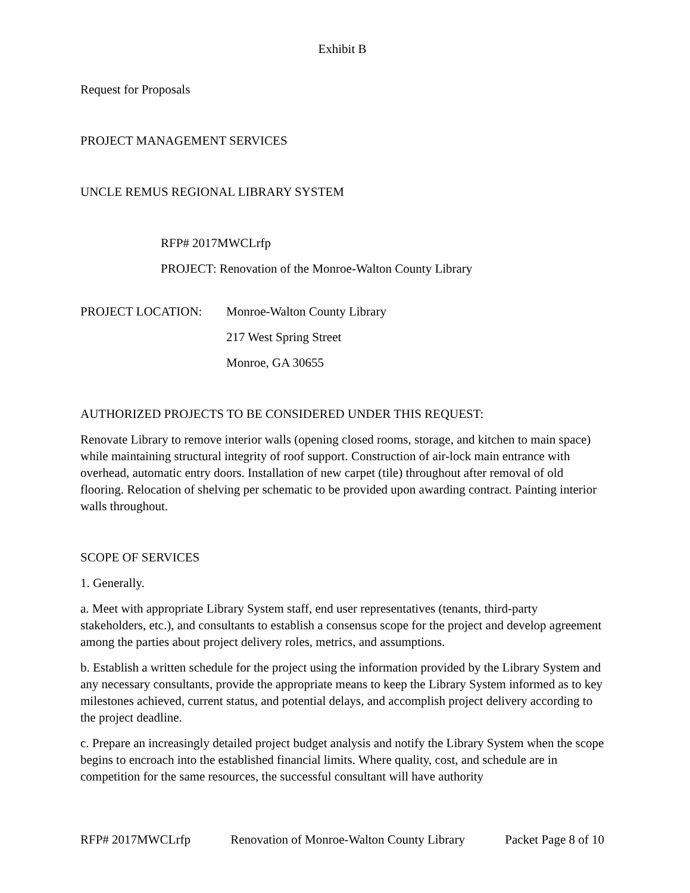Exhibit B
Request for Proposals
PROJECT MANAGEMENT SERVICES
UNCLE REMUS REGIONAL LIBRARY SYSTEM
RFP# 2017MWCLrfp
PROJECT: Renovation of the Monroe-Walton County Library
PROJECT LOCATION: Monroe-Walton County Library
217 West Spring Street
Monroe, GA 30655
AUTHORIZED PROJECTS TO BE CONSIDERED UNDER THIS REQUEST:
Renovate Library to remove interior walls (opening closed rooms, storage, and kitchen to main space) while maintaining structural integrity of roof support. Construction of air-lock main entrance with overhead, automatic entry doors. Installation of new carpet (tile) throughout after removal of old flooring. Relocation of shelving per schematic to be provided upon awarding contract. Painting interior walls throughout.
SCOPE OF SERVICES
1. Generally.
a. Meet with appropriate Library System staff, end user representatives (tenants, third-party stakeholders, etc.), and consultants to establish a consensus scope for the project and develop agreement among the parties about project delivery roles, metrics, and assumptions.
b. Establish a written schedule for the project using the information provided by the Library System and any necessary consultants, provide the appropriate means to keep the Library System informed as to key milestones achieved, current status, and potential delays, and accomplish project delivery according to the project deadline.
c. Prepare an increasingly detailed project budget analysis and notify the Library System when the scope begins to encroach into the established financial limits. Where quality, cost, and schedule are in competition for the same resources, the successful consultant will have authority
RFP# 2017MWCLrfp Renovation of Monroe-Walton County Library
Packet Page 8 of 10